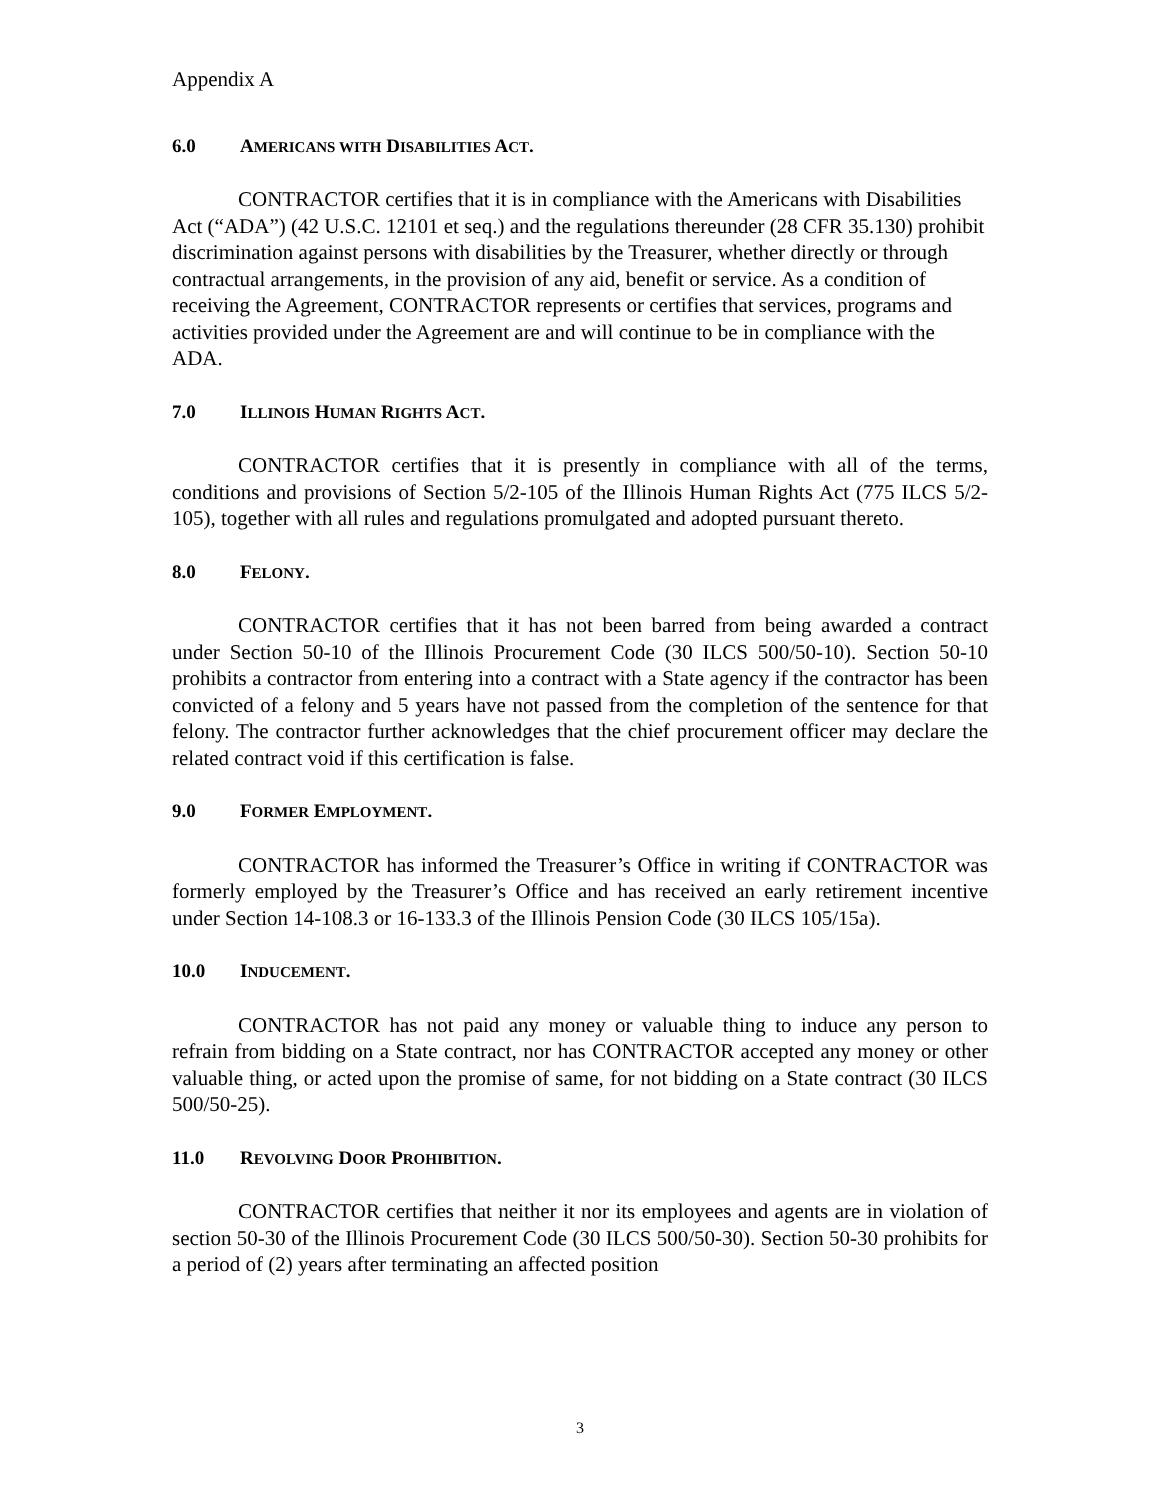Appendix A
6.0 AMERICANS WITH DISABILITIES ACT.
CONTRACTOR certifies that it is in compliance with the Americans with Disabilities Act (“ADA”) (42 U.S.C. 12101 et seq.) and the regulations thereunder (28 CFR 35.130) prohibit discrimination against persons with disabilities by the Treasurer, whether directly or through contractual arrangements, in the provision of any aid, benefit or service. As a condition of receiving the Agreement, CONTRACTOR represents or certifies that services, programs and activities provided under the Agreement are and will continue to be in compliance with the ADA.
7.0 ILLINOIS HUMAN RIGHTS ACT.
CONTRACTOR certifies that it is presently in compliance with all of the terms, conditions and provisions of Section 5/2-105 of the Illinois Human Rights Act (775 ILCS 5/2-105), together with all rules and regulations promulgated and adopted pursuant thereto.
8.0 FELONY.
CONTRACTOR certifies that it has not been barred from being awarded a contract under Section 50-10 of the Illinois Procurement Code (30 ILCS 500/50-10). Section 50-10 prohibits a contractor from entering into a contract with a State agency if the contractor has been convicted of a felony and 5 years have not passed from the completion of the sentence for that felony. The contractor further acknowledges that the chief procurement officer may declare the related contract void if this certification is false.
9.0 FORMER EMPLOYMENT.
CONTRACTOR has informed the Treasurer’s Office in writing if CONTRACTOR was formerly employed by the Treasurer’s Office and has received an early retirement incentive under Section 14-108.3 or 16-133.3 of the Illinois Pension Code (30 ILCS 105/15a).
10.0 INDUCEMENT.
CONTRACTOR has not paid any money or valuable thing to induce any person to refrain from bidding on a State contract, nor has CONTRACTOR accepted any money or other valuable thing, or acted upon the promise of same, for not bidding on a State contract (30 ILCS 500/50-25).
11.0 REVOLVING DOOR PROHIBITION.
CONTRACTOR certifies that neither it nor its employees and agents are in violation of section 50-30 of the Illinois Procurement Code (30 ILCS 500/50-30). Section 50-30 prohibits for a period of (2) years after terminating an affected position
3